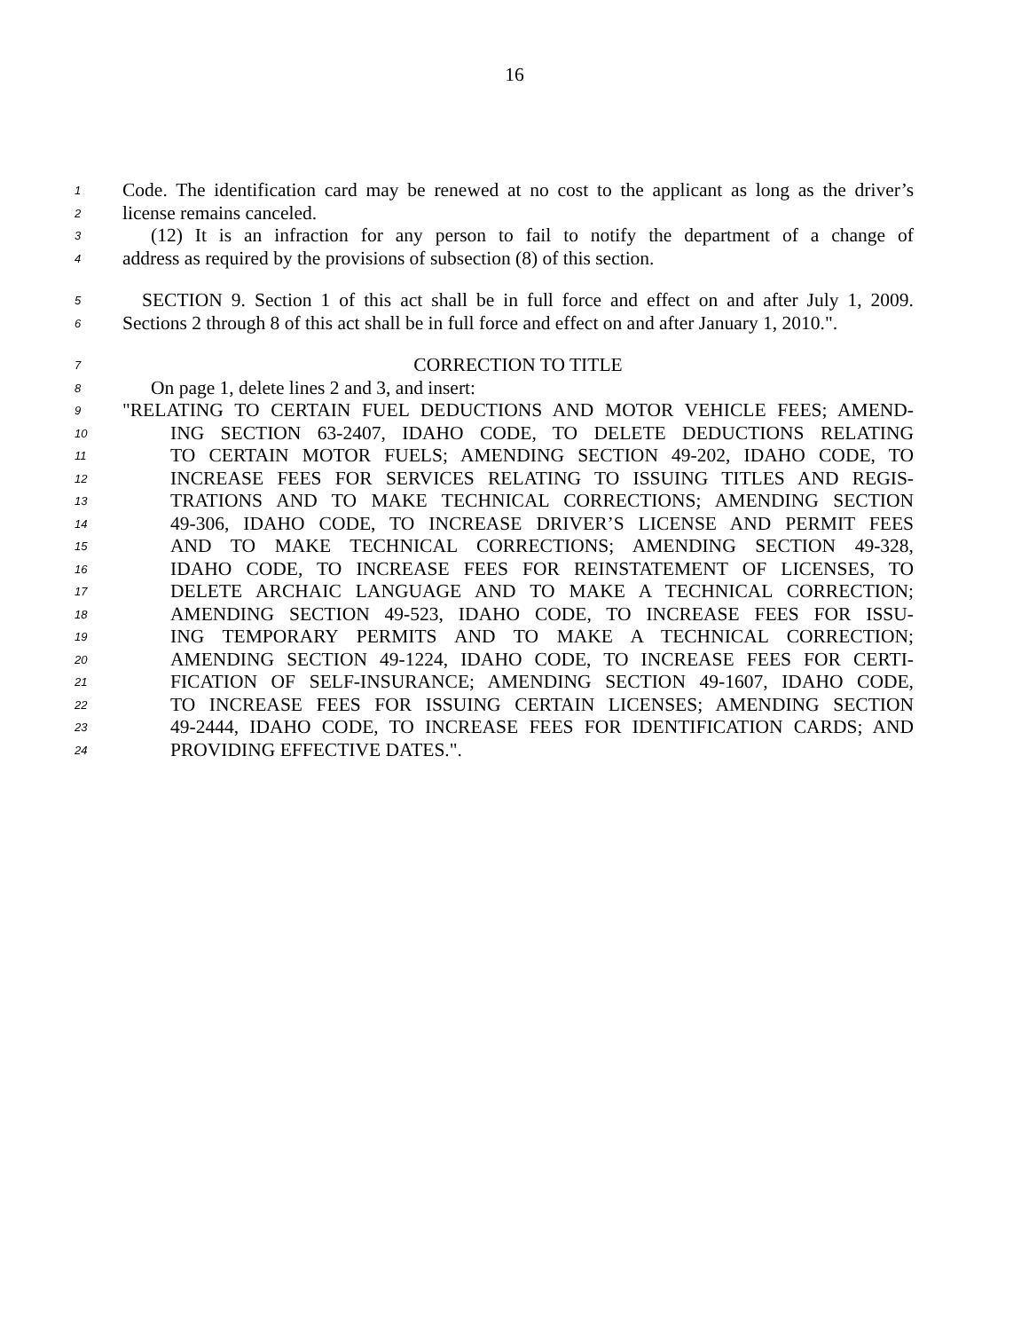16
1 Code. The identification card may be renewed at no cost to the applicant as long as the driver’s
2 license remains canceled.
3 (12) It is an infraction for any person to fail to notify the department of a change of
4 address as required by the provisions of subsection (8) of this section.
5 SECTION 9. Section 1 of this act shall be in full force and effect on and after July 1, 2009.
6 Sections 2 through 8 of this act shall be in full force and effect on and after January 1, 2010.".
7 CORRECTION TO TITLE
8 On page 1, delete lines 2 and 3, and insert:
9 "RELATING TO CERTAIN FUEL DEDUCTIONS AND MOTOR VEHICLE FEES; AMEND-
10 ING SECTION 63-2407, IDAHO CODE, TO DELETE DEDUCTIONS RELATING
11 TO CERTAIN MOTOR FUELS; AMENDING SECTION 49-202, IDAHO CODE, TO
12 INCREASE FEES FOR SERVICES RELATING TO ISSUING TITLES AND REGIS-
13 TRATIONS AND TO MAKE TECHNICAL CORRECTIONS; AMENDING SECTION
14 49-306, IDAHO CODE, TO INCREASE DRIVER’S LICENSE AND PERMIT FEES
15 AND TO MAKE TECHNICAL CORRECTIONS; AMENDING SECTION 49-328,
16 IDAHO CODE, TO INCREASE FEES FOR REINSTATEMENT OF LICENSES, TO
17 DELETE ARCHAIC LANGUAGE AND TO MAKE A TECHNICAL CORRECTION;
18 AMENDING SECTION 49-523, IDAHO CODE, TO INCREASE FEES FOR ISSU-
19 ING TEMPORARY PERMITS AND TO MAKE A TECHNICAL CORRECTION;
20 AMENDING SECTION 49-1224, IDAHO CODE, TO INCREASE FEES FOR CERTI-
21 FICATION OF SELF-INSURANCE; AMENDING SECTION 49-1607, IDAHO CODE,
22 TO INCREASE FEES FOR ISSUING CERTAIN LICENSES; AMENDING SECTION
23 49-2444, IDAHO CODE, TO INCREASE FEES FOR IDENTIFICATION CARDS; AND
24 PROVIDING EFFECTIVE DATES.".